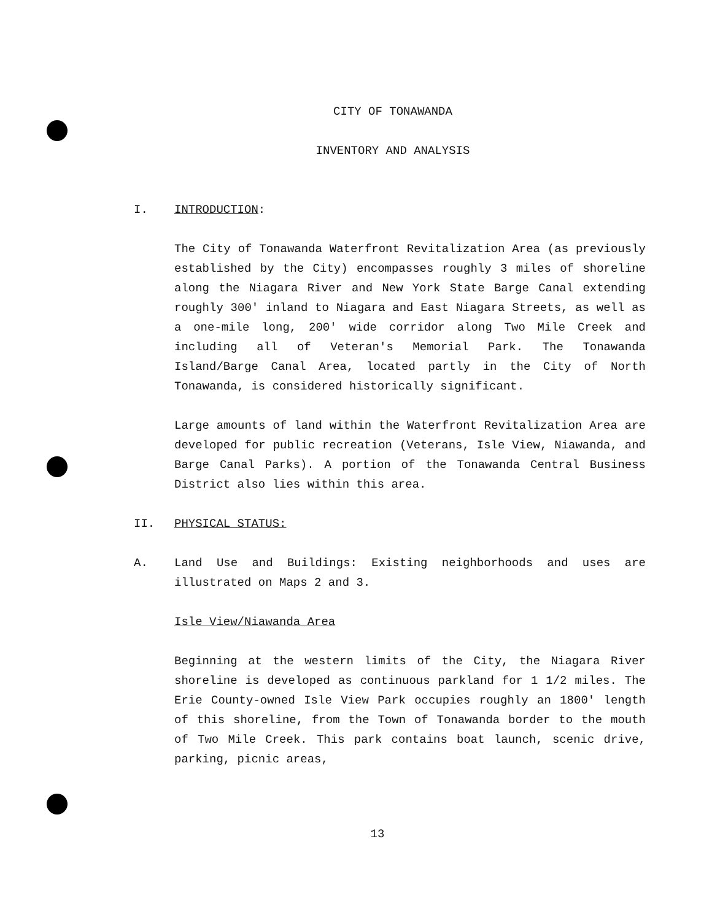CITY OF TONAWANDA
INVENTORY AND ANALYSIS
I. INTRODUCTION:
The City of Tonawanda Waterfront Revitalization Area (as previously established by the City) encompasses roughly 3 miles of shoreline along the Niagara River and New York State Barge Canal extending roughly 300' inland to Niagara and East Niagara Streets, as well as a one-mile long, 200' wide corridor along Two Mile Creek and including all of Veteran's Memorial Park. The Tonawanda Island/Barge Canal Area, located partly in the City of North Tonawanda, is considered historically significant.
Large amounts of land within the Waterfront Revitalization Area are developed for public recreation (Veterans, Isle View, Niawanda, and Barge Canal Parks). A portion of the Tonawanda Central Business District also lies within this area.
II. PHYSICAL STATUS:
A. Land Use and Buildings: Existing neighborhoods and uses are illustrated on Maps 2 and 3.
Isle View/Niawanda Area
Beginning at the western limits of the City, the Niagara River shoreline is developed as continuous parkland for 1 1/2 miles. The Erie County-owned Isle View Park occupies roughly an 1800' length of this shoreline, from the Town of Tonawanda border to the mouth of Two Mile Creek. This park contains boat launch, scenic drive, parking, picnic areas,
13